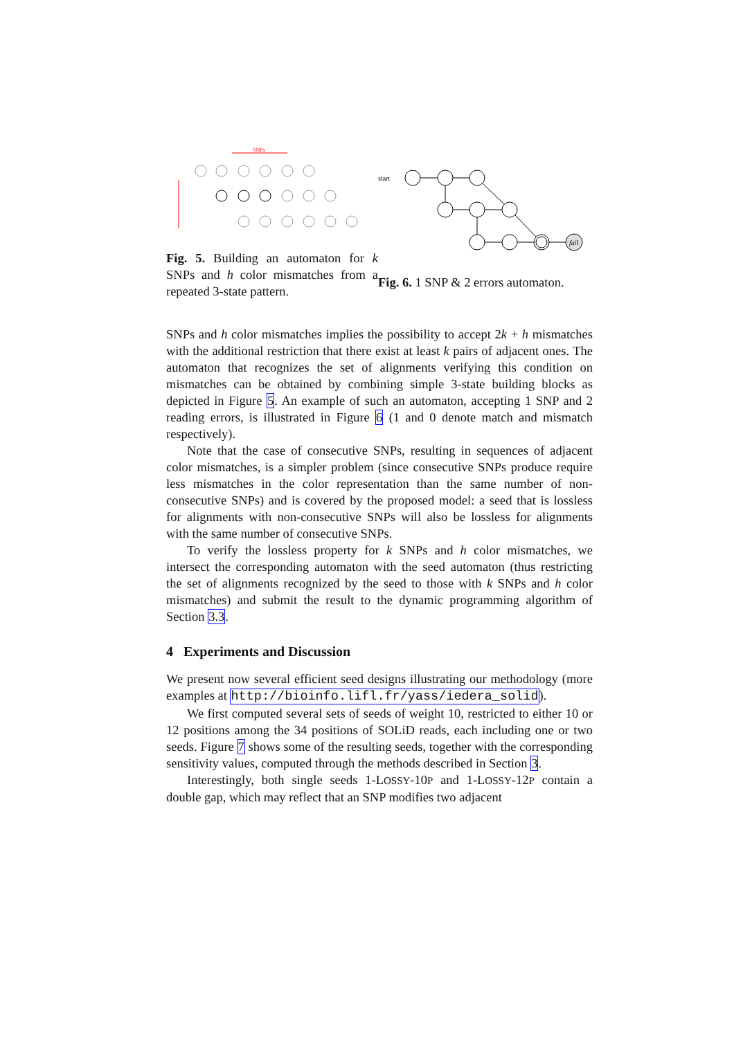SNPs
Fig. 5. Building an automaton for k SNPs and h color mismatches from a repeated 3-state pattern.
start
fail
Fig. 6. 1 SNP & 2 errors automaton.
SNPs and h color mismatches implies the possibility to accept 2k + h mismatches with the additional restriction that there exist at least k pairs of adjacent ones. The automaton that recognizes the set of alignments verifying this condition on mismatches can be obtained by combining simple 3-state building blocks as depicted in Figure 5. An example of such an automaton, accepting 1 SNP and 2 reading errors, is illustrated in Figure 6 (1 and 0 denote match and mismatch respectively).
Note that the case of consecutive SNPs, resulting in sequences of adjacent color mismatches, is a simpler problem (since consecutive SNPs produce require less mismatches in the color representation than the same number of non-consecutive SNPs) and is covered by the proposed model: a seed that is lossless for alignments with non-consecutive SNPs will also be lossless for alignments with the same number of consecutive SNPs.
To verify the lossless property for k SNPs and h color mismatches, we intersect the corresponding automaton with the seed automaton (thus restricting the set of alignments recognized by the seed to those with k SNPs and h color mismatches) and submit the result to the dynamic programming algorithm of Section 3.3.
4 Experiments and Discussion
We present now several efficient seed designs illustrating our methodology (more examples at http://bioinfo.lifl.fr/yass/iedera_solid).
We first computed several sets of seeds of weight 10, restricted to either 10 or 12 positions among the 34 positions of SOLiD reads, each including one or two seeds. Figure 7 shows some of the resulting seeds, together with the corresponding sensitivity values, computed through the methods described in Section 3.
Interestingly, both single seeds 1-LOSSY-10P and 1-LOSSY-12P contain a double gap, which may reflect that an SNP modifies two adjacent